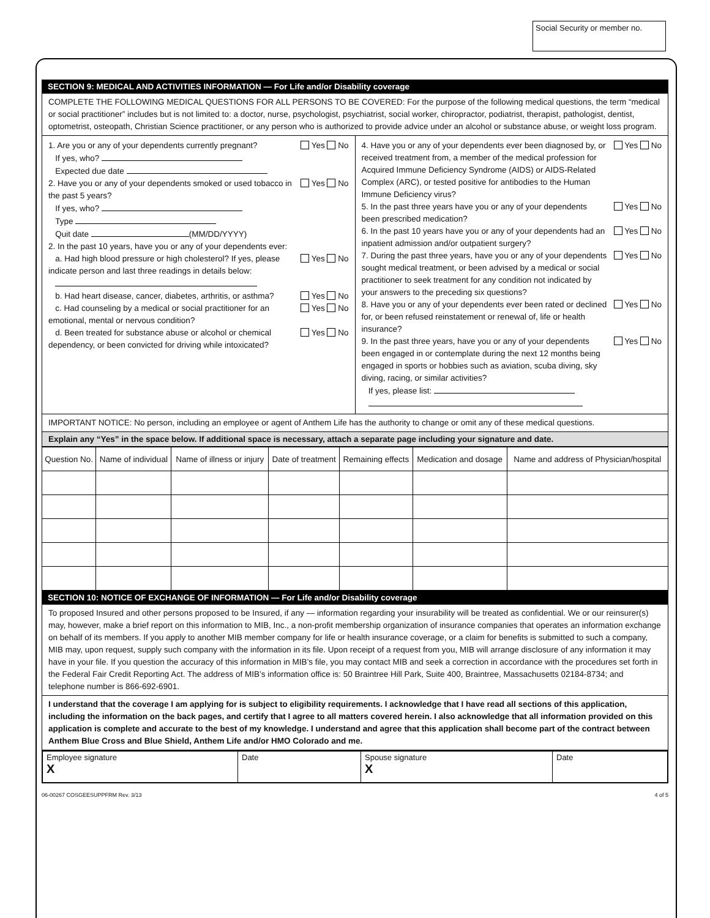Social Security or member no.
SECTION 9: MEDICAL AND ACTIVITIES INFORMATION — For Life and/or Disability coverage
COMPLETE THE FOLLOWING MEDICAL QUESTIONS FOR ALL PERSONS TO BE COVERED: For the purpose of the following medical questions, the term “medical or social practitioner” includes but is not limited to: a doctor, nurse, psychologist, psychiatrist, social worker, chiropractor, podiatrist, therapist, pathologist, dentist, optometrist, osteopath, Christian Science practitioner, or any person who is authorized to provide advice under an alcohol or substance abuse, or weight loss program.
1. Are you or any of your dependents currently pregnant? Yes No
If yes, who?
Expected due date
2. Have you or any of your dependents smoked or used tobacco in the past 5 years? Yes No
If yes, who?
Type
Quit date (MM/DD/YYYY)
2. In the past 10 years, have you or any of your dependents ever:
a. Had high blood pressure or high cholesterol? If yes, please indicate person and last three readings in details below: Yes No
b. Had heart disease, cancer, diabetes, arthritis, or asthma? Yes No
c. Had counseling by a medical or social practitioner for an emotional, mental or nervous condition? Yes No
d. Been treated for substance abuse or alcohol or chemical dependency, or been convicted for driving while intoxicated? Yes No
4. Have you or any of your dependents ever been diagnosed by, or received treatment from, a member of the medical profession for Acquired Immune Deficiency Syndrome (AIDS) or AIDS-Related Complex (ARC), or tested positive for antibodies to the Human Immune Deficiency virus? Yes No
5. In the past three years have you or any of your dependents been prescribed medication? Yes No
6. In the past 10 years have you or any of your dependents had an inpatient admission and/or outpatient surgery? Yes No
7. During the past three years, have you or any of your dependents sought medical treatment, or been advised by a medical or social practitioner to seek treatment for any condition not indicated by your answers to the preceding six questions? Yes No
8. Have you or any of your dependents ever been rated or declined for, or been refused reinstatement or renewal of, life or health insurance? Yes No
9. In the past three years, have you or any of your dependents been engaged in or contemplate during the next 12 months being engaged in sports or hobbies such as aviation, scuba diving, sky diving, racing, or similar activities? Yes No
If yes, please list:
IMPORTANT NOTICE: No person, including an employee or agent of Anthem Life has the authority to change or omit any of these medical questions.
Explain any “Yes” in the space below. If additional space is necessary, attach a separate page including your signature and date.
| Question No. | Name of individual | Name of illness or injury | Date of treatment | Remaining effects | Medication and dosage | Name and address of Physician/hospital |
| --- | --- | --- | --- | --- | --- | --- |
SECTION 10: NOTICE OF EXCHANGE OF INFORMATION — For Life and/or Disability coverage
To proposed Insured and other persons proposed to be Insured, if any — information regarding your insurability will be treated as confidential. We or our reinsurer(s) may, however, make a brief report on this information to MIB, Inc., a non-profit membership organization of insurance companies that operates an information exchange on behalf of its members. If you apply to another MIB member company for life or health insurance coverage, or a claim for benefits is submitted to such a company, MIB may, upon request, supply such company with the information in its file. Upon receipt of a request from you, MIB will arrange disclosure of any information it may have in your file. If you question the accuracy of this information in MIB’s file, you may contact MIB and seek a correction in accordance with the procedures set forth in the Federal Fair Credit Reporting Act. The address of MIB’s information office is: 50 Braintree Hill Park, Suite 400, Braintree, Massachusetts 02184-8734; and telephone number is 866-692-6901.
I understand that the coverage I am applying for is subject to eligibility requirements. I acknowledge that I have read all sections of this application, including the information on the back pages, and certify that I agree to all matters covered herein. I also acknowledge that all information provided on this application is complete and accurate to the best of my knowledge. I understand and agree that this application shall become part of the contract between Anthem Blue Cross and Blue Shield, Anthem Life and/or HMO Colorado and me.
Employee signature
X
Date Spouse signature
X
Date
06-00267 COSGEESUPPFRM Rev. 3/13 4 of 5